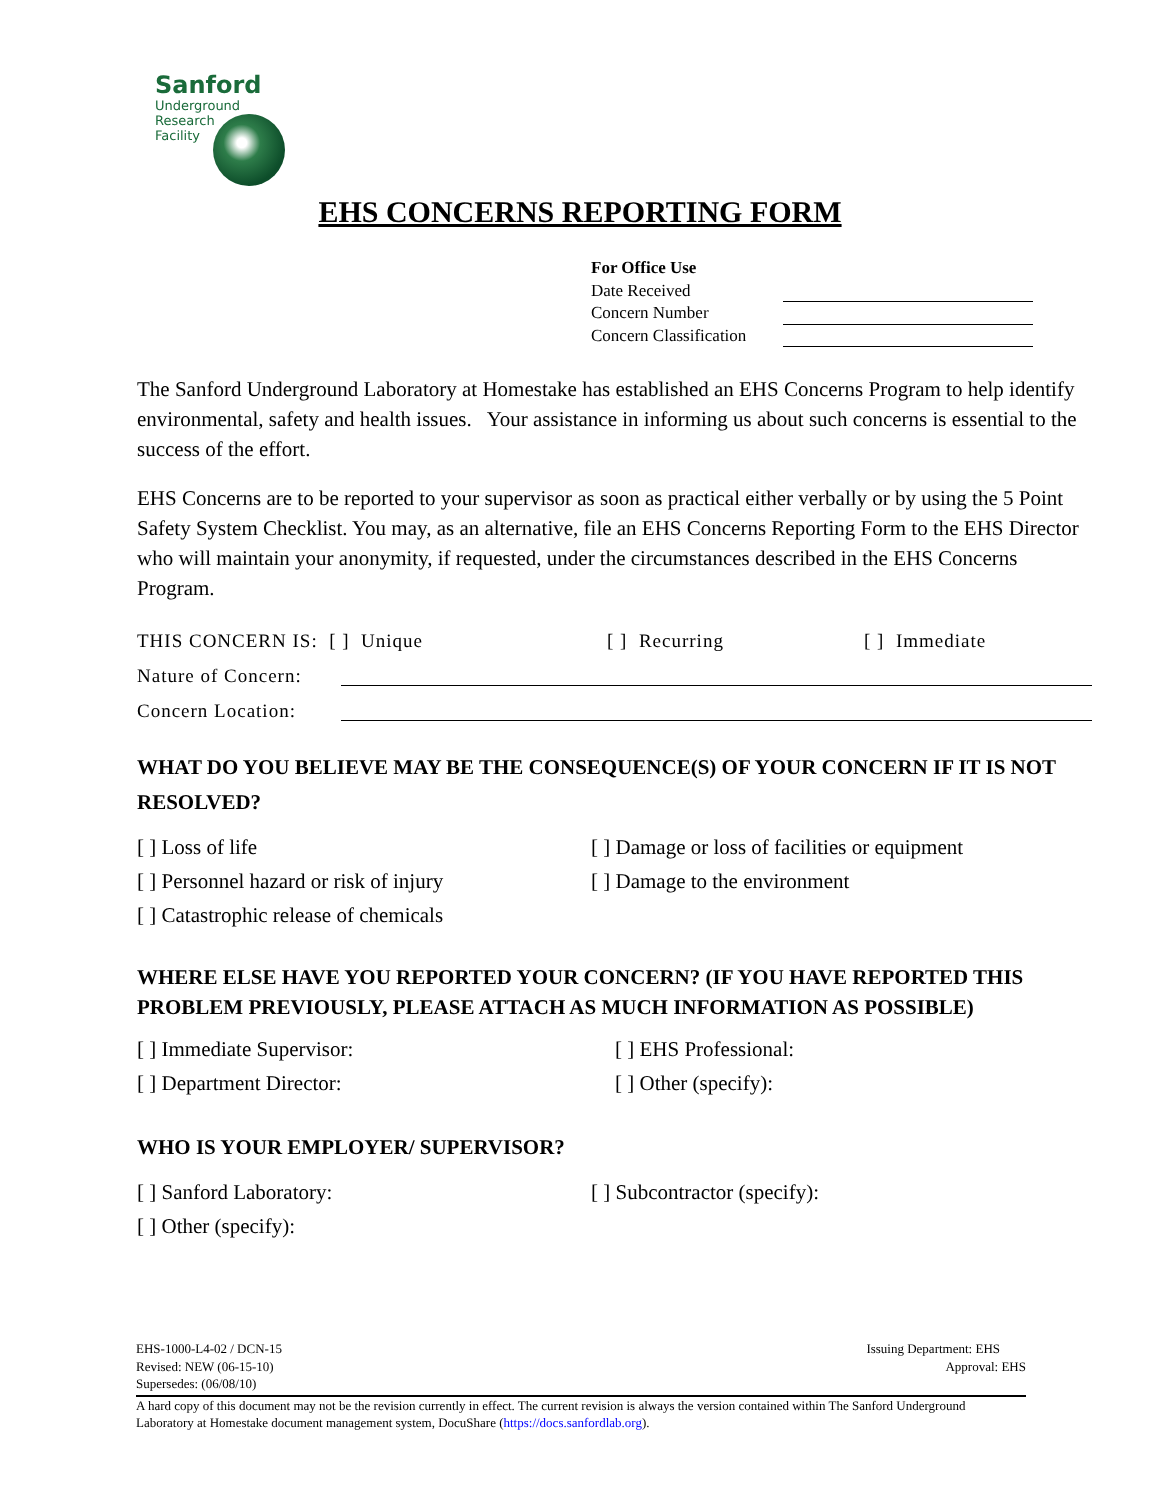Sanford
Underground
Research
Facility
EHS CONCERNS REPORTING FORM
For Office Use
Date Received
Concern Number
Concern Classification
The Sanford Underground Laboratory at Homestake has established an EHS Concerns Program to help identify environmental, safety and health issues. Your assistance in informing us about such concerns is essential to the success of the effort.
EHS Concerns are to be reported to your supervisor as soon as practical either verbally or by using the 5 Point Safety System Checklist. You may, as an alternative, file an EHS Concerns Reporting Form to the EHS Director who will maintain your anonymity, if requested, under the circumstances described in the EHS Concerns Program.
THIS CONCERN IS: [ ] Unique [ ] Recurring [ ] Immediate
Nature of Concern:
Concern Location:
WHAT DO YOU BELIEVE MAY BE THE CONSEQUENCE(S) OF YOUR CONCERN IF IT IS NOT RESOLVED?
[ ] Loss of life [ ] Damage or loss of facilities or equipment [ ] Personnel hazard or risk of injury [ ] Damage to the environment [ ] Catastrophic release of chemicals
WHERE ELSE HAVE YOU REPORTED YOUR CONCERN? (IF YOU HAVE REPORTED THIS PROBLEM PREVIOUSLY, PLEASE ATTACH AS MUCH INFORMATION AS POSSIBLE)
[ ] Immediate Supervisor: [ ] EHS Professional: [ ] Department Director: [ ] Other (specify):
WHO IS YOUR EMPLOYER/ SUPERVISOR?
[ ] Sanford Laboratory: [ ] Subcontractor (specify): [ ] Other (specify):
EHS-1000-L4-02 / DCN-15 Issuing Department: EHS
Revised: NEW (06-15-10) Approval: EHS
Supersedes: (06/08/10)
A hard copy of this document may not be the revision currently in effect. The current revision is always the version contained within The Sanford Underground Laboratory at Homestake document management system, DocuShare (https://docs.sanfordlab.org).